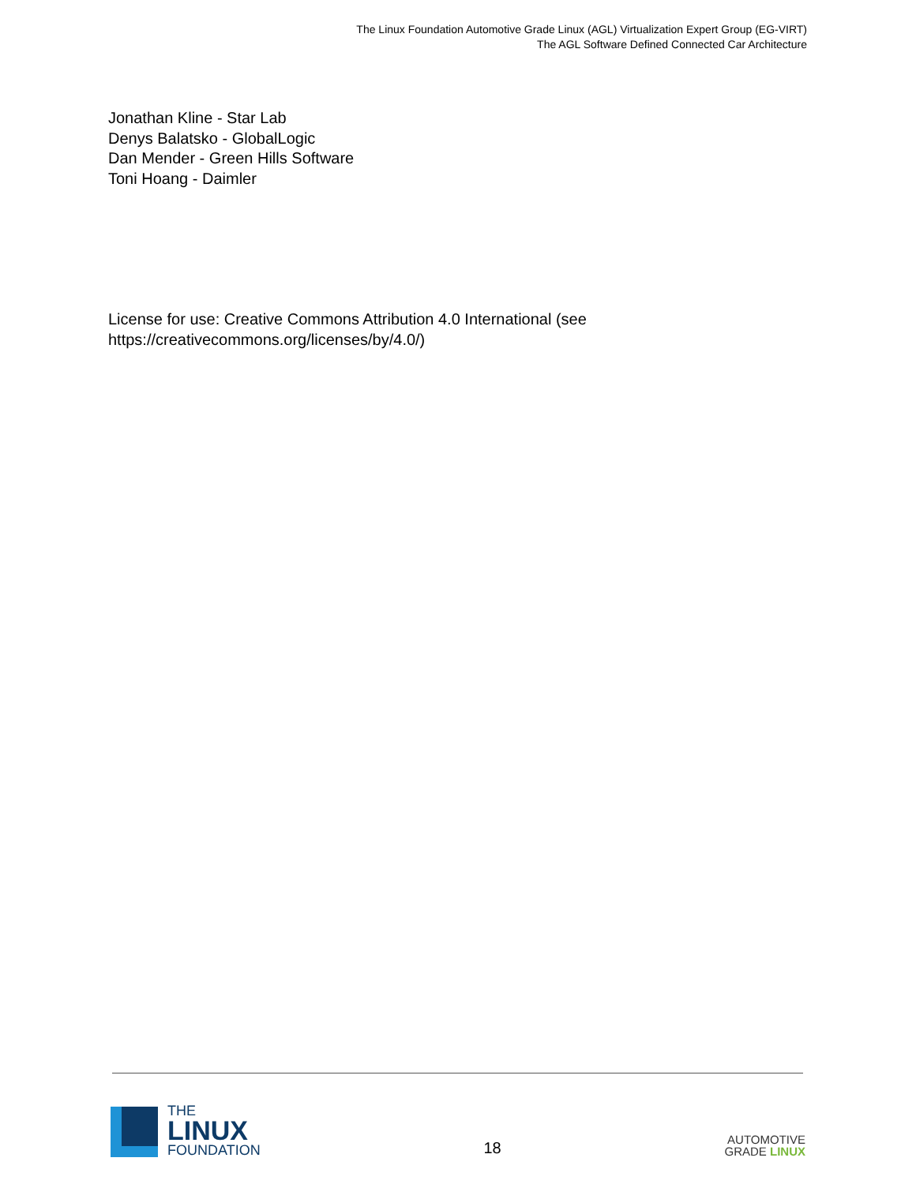The Linux Foundation Automotive Grade Linux (AGL) Virtualization Expert Group (EG-VIRT)
The AGL Software Defined Connected Car Architecture
Jonathan Kline - Star Lab
Denys Balatsko - GlobalLogic
Dan Mender - Green Hills Software
Toni Hoang - Daimler
License for use: Creative Commons Attribution 4.0 International (see
https://creativecommons.org/licenses/by/4.0/)
THE
LINUX
FOUNDATION
18
AUTOMOTIVE
GRADE LINUX